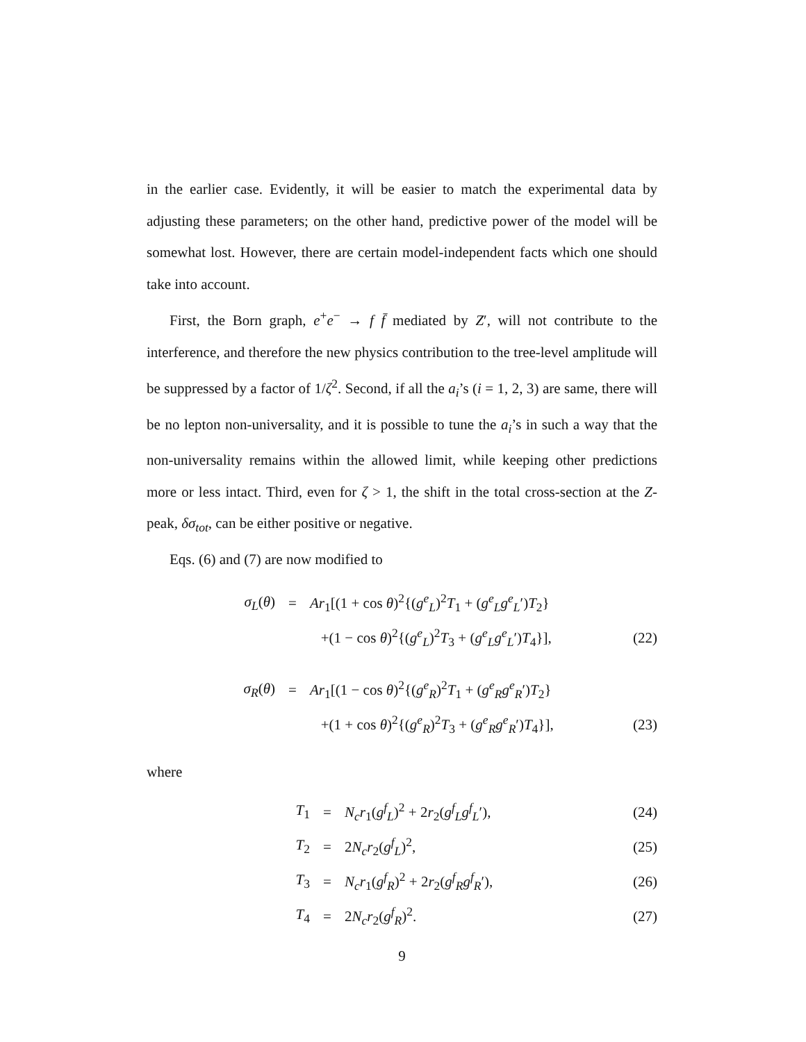in the earlier case. Evidently, it will be easier to match the experimental data by adjusting these parameters; on the other hand, predictive power of the model will be somewhat lost. However, there are certain model-independent facts which one should take into account.
First, the Born graph, e<sup>+</sup>e<sup>−</sup> → f f̄ mediated by Z′, will not contribute to the interference, and therefore the new physics contribution to the tree-level amplitude will be suppressed by a factor of 1/ζ<sup>2</sup>. Second, if all the a<sub>i</sub>’s (i = 1, 2, 3) are same, there will be no lepton non-universality, and it is possible to tune the a<sub>i</sub>’s in such a way that the non-universality remains within the allowed limit, while keeping other predictions more or less intact. Third, even for ζ > 1, the shift in the total cross-section at the Z-peak, δσ<sub>tot</sub>, can be either positive or negative.
Eqs. (6) and (7) are now modified to
σ<sub>L</sub>(θ) = Ar<sub>1</sub>[(1 + cos θ)<sup>2</sup>{(g<sup>e</sup><sub>L</sub>)<sup>2</sup>T<sub>1</sub> + (g<sup>e</sup><sub>L</sub>g<sup>e</sup><sub>L</sub>′)T<sub>2</sub>}
+(1 − cos θ)<sup>2</sup>{(g<sup>e</sup><sub>L</sub>)<sup>2</sup>T<sub>3</sub> + (g<sup>e</sup><sub>L</sub>g<sup>e</sup><sub>L</sub>′)T<sub>4</sub>}], (22)
σ<sub>R</sub>(θ) = Ar<sub>1</sub>[(1 − cos θ)<sup>2</sup>{(g<sup>e</sup><sub>R</sub>)<sup>2</sup>T<sub>1</sub> + (g<sup>e</sup><sub>R</sub>g<sup>e</sup><sub>R</sub>′)T<sub>2</sub>}
+(1 + cos θ)<sup>2</sup>{(g<sup>e</sup><sub>R</sub>)<sup>2</sup>T<sub>3</sub> + (g<sup>e</sup><sub>R</sub>g<sup>e</sup><sub>R</sub>′)T<sub>4</sub>}], (23)
where
T<sub>1</sub> = N<sub>c</sub>r<sub>1</sub>(g<sup>f</sup><sub>L</sub>)<sup>2</sup> + 2r<sub>2</sub>(g<sup>f</sup><sub>L</sub>g<sup>f</sup><sub>L</sub>′), (24)
T<sub>2</sub> = 2N<sub>c</sub>r<sub>2</sub>(g<sup>f</sup><sub>L</sub>)<sup>2</sup>, (25)
T<sub>3</sub> = N<sub>c</sub>r<sub>1</sub>(g<sup>f</sup><sub>R</sub>)<sup>2</sup> + 2r<sub>2</sub>(g<sup>f</sup><sub>R</sub>g<sup>f</sup><sub>R</sub>′), (26)
T<sub>4</sub> = 2N<sub>c</sub>r<sub>2</sub>(g<sup>f</sup><sub>R</sub>)<sup>2</sup>. (27)
9